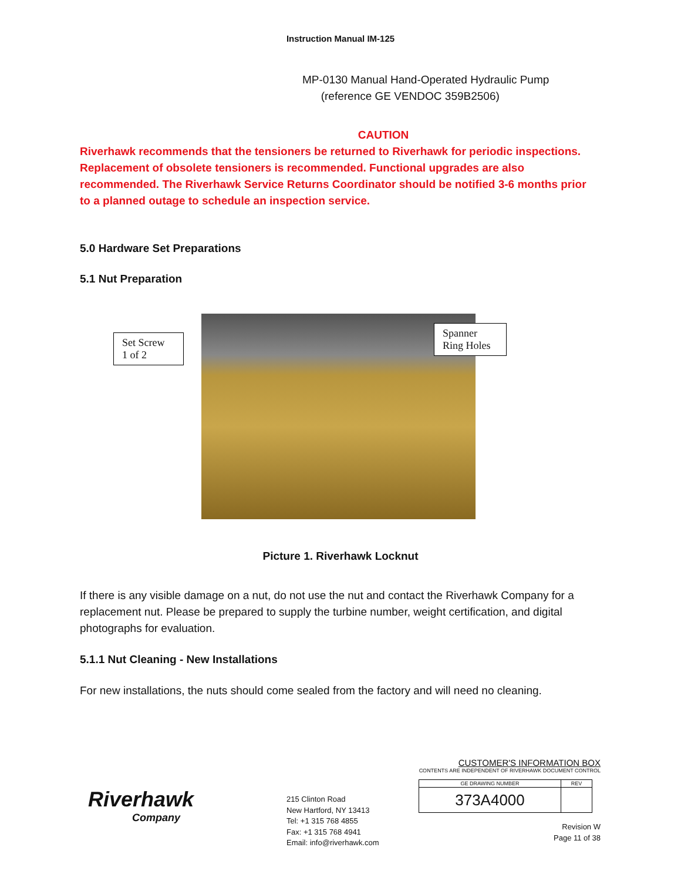Instruction Manual IM-125
MP-0130 Manual Hand-Operated Hydraulic Pump
(reference GE VENDOC 359B2506)
CAUTION
Riverhawk recommends that the tensioners be returned to Riverhawk for periodic inspections. Replacement of obsolete tensioners is recommended. Functional upgrades are also recommended. The Riverhawk Service Returns Coordinator should be notified 3-6 months prior to a planned outage to schedule an inspection service.
5.0 Hardware Set Preparations
5.1 Nut Preparation
Set Screw
1 of 2
Spanner
Ring Holes
Picture 1. Riverhawk Locknut
If there is any visible damage on a nut, do not use the nut and contact the Riverhawk Company for a replacement nut. Please be prepared to supply the turbine number, weight certification, and digital photographs for evaluation.
5.1.1 Nut Cleaning - New Installations
For new installations, the nuts should come sealed from the factory and will need no cleaning.
Riverhawk
Company
215 Clinton Road
New Hartford, NY 13413
Tel: +1 315 768 4855
Fax: +1 315 768 4941
Email: info@riverhawk.com
CUSTOMER'S INFORMATION BOX
CONTENTS ARE INDEPENDENT OF RIVERHAWK DOCUMENT CONTROL
| GE DRAWING NUMBER | REV |
| 373A4000 | |
Revision W
Page 11 of 38